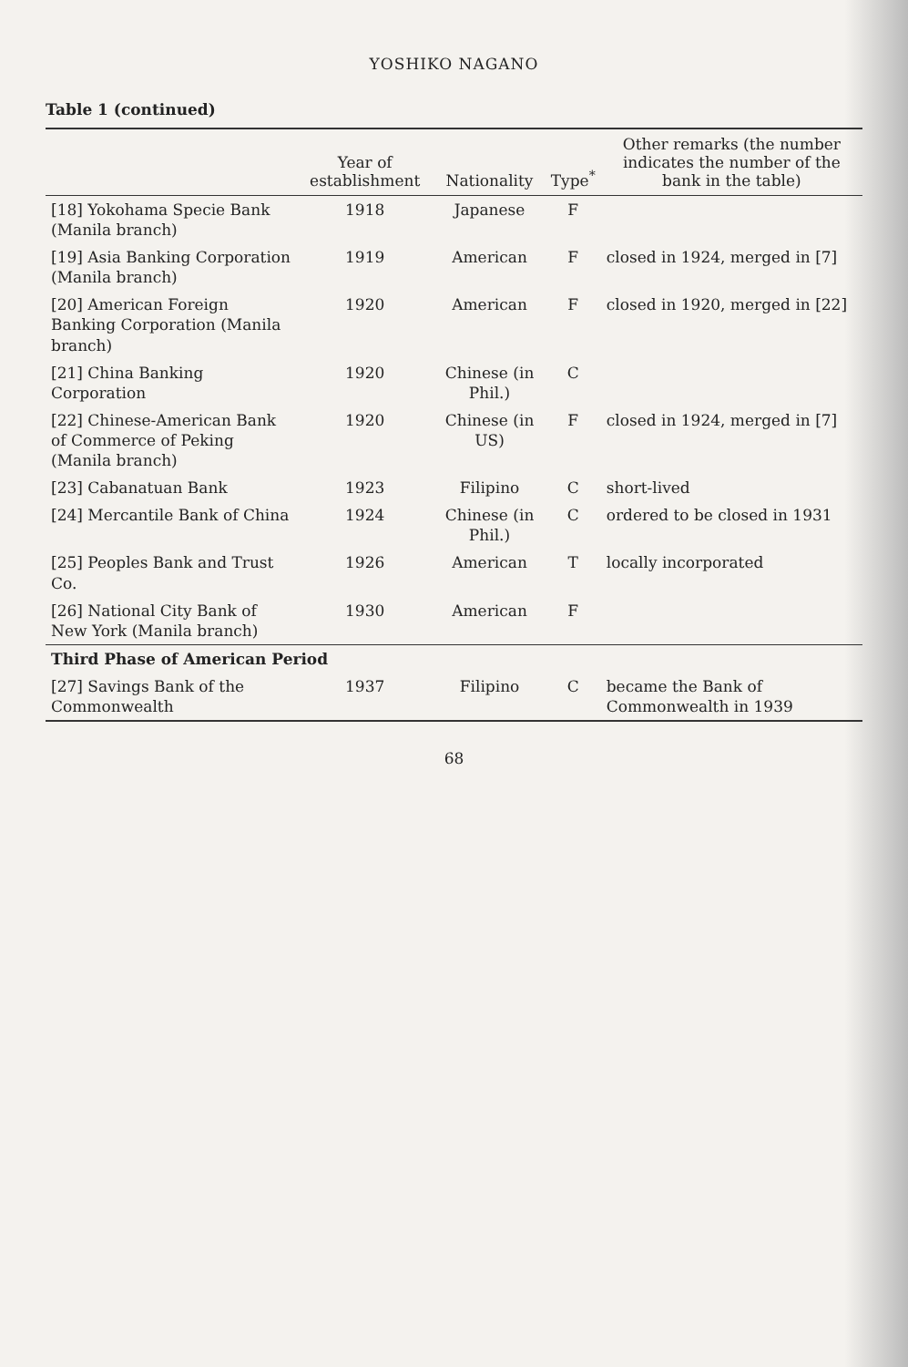YOSHIKO NAGANO
Table 1 (continued)
| | Year of establishment | Nationality | Type<sup>*</sup> | Other remarks (the number indicates the number of the bank in the table) |
| --- | --- | --- | --- | --- |
| [18] Yokohama Specie Bank (Manila branch) | 1918 | Japanese | F | |
| [19] Asia Banking Corporation (Manila branch) | 1919 | American | F | closed in 1924, merged in [7] |
| [20] American Foreign Banking Corporation (Manila branch) | 1920 | American | F | closed in 1920, merged in [22] |
| [21] China Banking Corporation | 1920 | Chinese (in Phil.) | C | |
| [22] Chinese-American Bank of Commerce of Peking (Manila branch) | 1920 | Chinese (in US) | F | closed in 1924, merged in [7] |
| [23] Cabanatuan Bank | 1923 | Filipino | C | short-lived |
| [24] Mercantile Bank of China | 1924 | Chinese (in Phil.) | C | ordered to be closed in 1931 |
| [25] Peoples Bank and Trust Co. | 1926 | American | T | locally incorporated |
| [26] National City Bank of New York (Manila branch) | 1930 | American | F | |
| Third Phase of American Period | | | | |
| [27] Savings Bank of the Commonwealth | 1937 | Filipino | C | became the Bank of Commonwealth in 1939 |
68